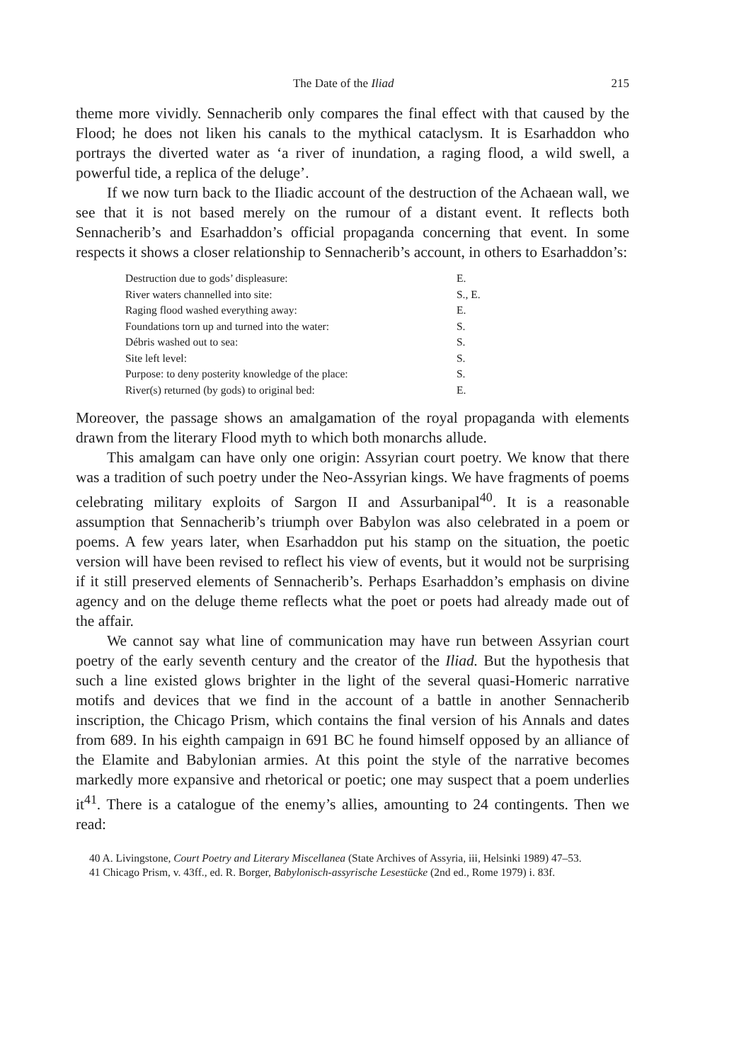The Date of the Iliad 215
theme more vividly. Sennacherib only compares the final effect with that caused by the Flood; he does not liken his canals to the mythical cataclysm. It is Esarhaddon who portrays the diverted water as ‘a river of inundation, a raging flood, a wild swell, a powerful tide, a replica of the deluge’.
If we now turn back to the Iliadic account of the destruction of the Achaean wall, we see that it is not based merely on the rumour of a distant event. It reflects both Sennacherib’s and Esarhaddon’s official propaganda concerning that event. In some respects it shows a closer relationship to Sennacherib’s account, in others to Esarhaddon’s:
| Destruction due to gods’ displeasure: | E. |
| River waters channelled into site: | S., E. |
| Raging flood washed everything away: | E. |
| Foundations torn up and turned into the water: | S. |
| Débris washed out to sea: | S. |
| Site left level: | S. |
| Purpose: to deny posterity knowledge of the place: | S. |
| River(s) returned (by gods) to original bed: | E. |
Moreover, the passage shows an amalgamation of the royal propaganda with elements drawn from the literary Flood myth to which both monarchs allude.
This amalgam can have only one origin: Assyrian court poetry. We know that there was a tradition of such poetry under the Neo-Assyrian kings. We have fragments of poems celebrating military exploits of Sargon II and Assurbanipal<sup>40</sup>. It is a reasonable assumption that Sennacherib’s triumph over Babylon was also celebrated in a poem or poems. A few years later, when Esarhaddon put his stamp on the situation, the poetic version will have been revised to reflect his view of events, but it would not be surprising if it still preserved elements of Sennacherib’s. Perhaps Esarhaddon’s emphasis on divine agency and on the deluge theme reflects what the poet or poets had already made out of the affair.
We cannot say what line of communication may have run between Assyrian court poetry of the early seventh century and the creator of the Iliad. But the hypothesis that such a line existed glows brighter in the light of the several quasi-Homeric narrative motifs and devices that we find in the account of a battle in another Sennacherib inscription, the Chicago Prism, which contains the final version of his Annals and dates from 689. In his eighth campaign in 691 BC he found himself opposed by an alliance of the Elamite and Babylonian armies. At this point the style of the narrative becomes markedly more expansive and rhetorical or poetic; one may suspect that a poem underlies it<sup>41</sup>. There is a catalogue of the enemy’s allies, amounting to 24 contingents. Then we read:
40 A. Livingstone, Court Poetry and Literary Miscellanea (State Archives of Assyria, iii, Helsinki 1989) 47–53.
41 Chicago Prism, v. 43ff., ed. R. Borger, Babylonisch-assyrische Lesestücke (2nd ed., Rome 1979) i. 83f.